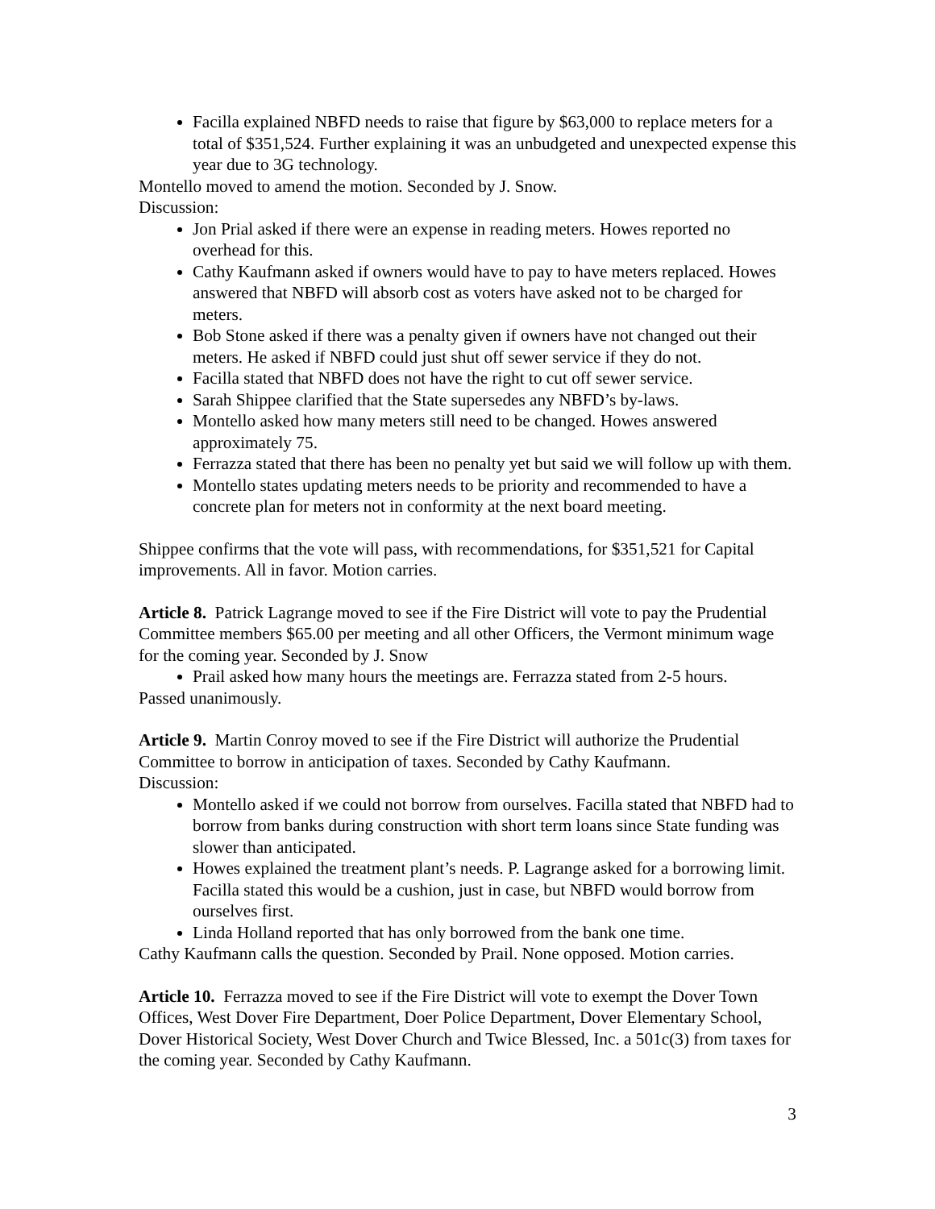Facilla explained NBFD needs to raise that figure by $63,000 to replace meters for a total of $351,524. Further explaining it was an unbudgeted and unexpected expense this year due to 3G technology.
Montello moved to amend the motion. Seconded by J. Snow.
Discussion:
Jon Prial asked if there were an expense in reading meters. Howes reported no overhead for this.
Cathy Kaufmann asked if owners would have to pay to have meters replaced. Howes answered that NBFD will absorb cost as voters have asked not to be charged for meters.
Bob Stone asked if there was a penalty given if owners have not changed out their meters. He asked if NBFD could just shut off sewer service if they do not.
Facilla stated that NBFD does not have the right to cut off sewer service.
Sarah Shippee clarified that the State supersedes any NBFD’s by-laws.
Montello asked how many meters still need to be changed. Howes answered approximately 75.
Ferrazza stated that there has been no penalty yet but said we will follow up with them.
Montello states updating meters needs to be priority and recommended to have a concrete plan for meters not in conformity at the next board meeting.
Shippee confirms that the vote will pass, with recommendations, for $351,521 for Capital improvements. All in favor. Motion carries.
Article 8. Patrick Lagrange moved to see if the Fire District will vote to pay the Prudential Committee members $65.00 per meeting and all other Officers, the Vermont minimum wage for the coming year. Seconded by J. Snow
Prail asked how many hours the meetings are. Ferrazza stated from 2-5 hours.
Passed unanimously.
Article 9. Martin Conroy moved to see if the Fire District will authorize the Prudential Committee to borrow in anticipation of taxes. Seconded by Cathy Kaufmann.
Discussion:
Montello asked if we could not borrow from ourselves. Facilla stated that NBFD had to borrow from banks during construction with short term loans since State funding was slower than anticipated.
Howes explained the treatment plant’s needs. P. Lagrange asked for a borrowing limit. Facilla stated this would be a cushion, just in case, but NBFD would borrow from ourselves first.
Linda Holland reported that has only borrowed from the bank one time.
Cathy Kaufmann calls the question. Seconded by Prail. None opposed. Motion carries.
Article 10. Ferrazza moved to see if the Fire District will vote to exempt the Dover Town Offices, West Dover Fire Department, Doer Police Department, Dover Elementary School, Dover Historical Society, West Dover Church and Twice Blessed, Inc. a 501c(3) from taxes for the coming year. Seconded by Cathy Kaufmann.
3